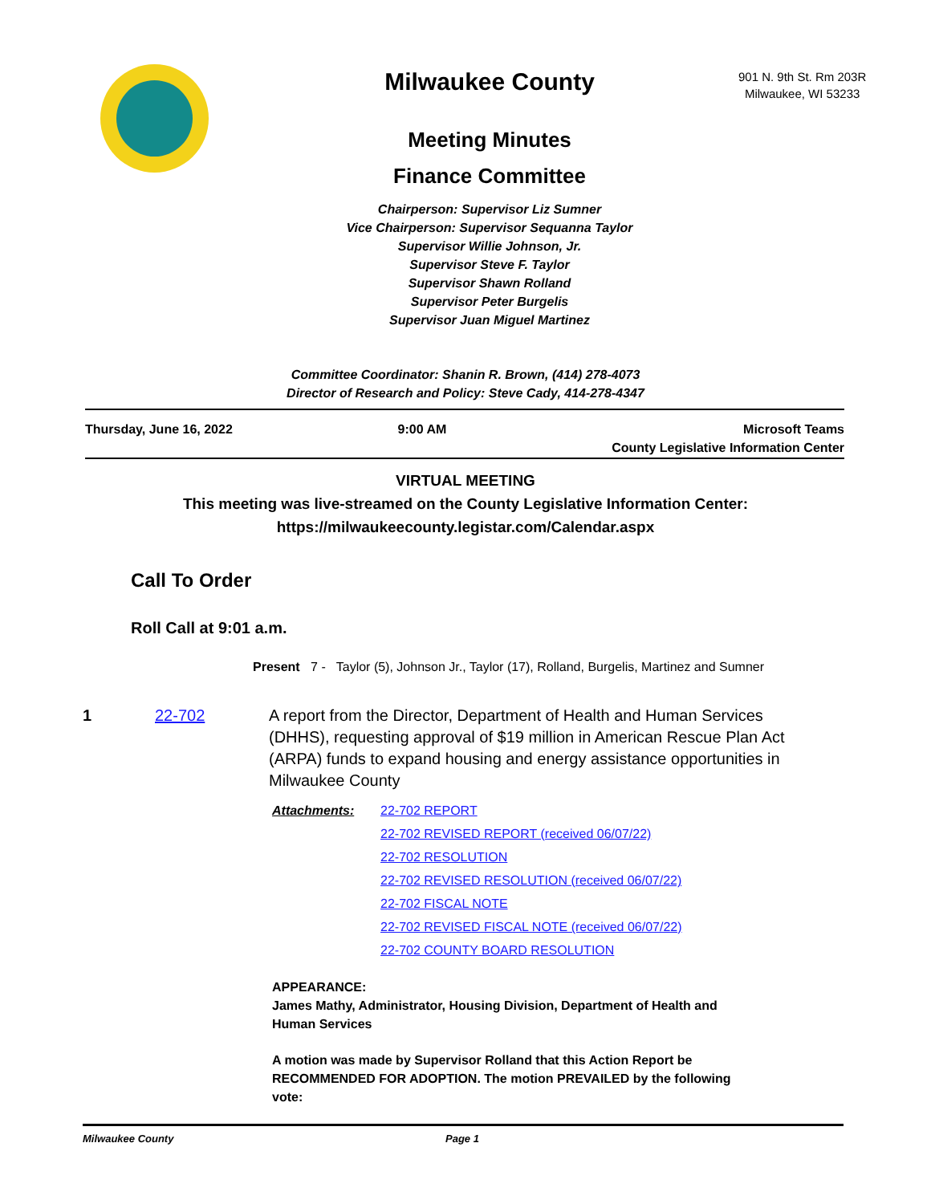Milwaukee County
Meeting Minutes
Finance Committee
Chairperson: Supervisor Liz Sumner
Vice Chairperson: Supervisor Sequanna Taylor
Supervisor Willie Johnson, Jr.
Supervisor Steve F. Taylor
Supervisor Shawn Rolland
Supervisor Peter Burgelis
Supervisor Juan Miguel Martinez
901 N. 9th St. Rm 203R
Milwaukee, WI 53233
Committee Coordinator: Shanin R. Brown, (414) 278-4073
Director of Research and Policy: Steve Cady, 414-278-4347
Thursday, June 16, 2022 9:00 AM Microsoft Teams
County Legislative Information Center
VIRTUAL MEETING
This meeting was live-streamed on the County Legislative Information Center:
https://milwaukeecounty.legistar.com/Calendar.aspx
Call To Order
Roll Call at 9:01 a.m.
Present 7 - Taylor (5), Johnson Jr., Taylor (17), Rolland, Burgelis, Martinez and Sumner
1 22-702 A report from the Director, Department of Health and Human Services (DHHS), requesting approval of $19 million in American Rescue Plan Act (ARPA) funds to expand housing and energy assistance opportunities in Milwaukee County
Attachments: 22-702 REPORT
22-702 REVISED REPORT (received 06/07/22)
22-702 RESOLUTION
22-702 REVISED RESOLUTION (received 06/07/22)
22-702 FISCAL NOTE
22-702 REVISED FISCAL NOTE (received 06/07/22)
22-702 COUNTY BOARD RESOLUTION
APPEARANCE:
James Mathy, Administrator, Housing Division, Department of Health and Human Services
A motion was made by Supervisor Rolland that this Action Report be RECOMMENDED FOR ADOPTION. The motion PREVAILED by the following vote:
Milwaukee County Page 1